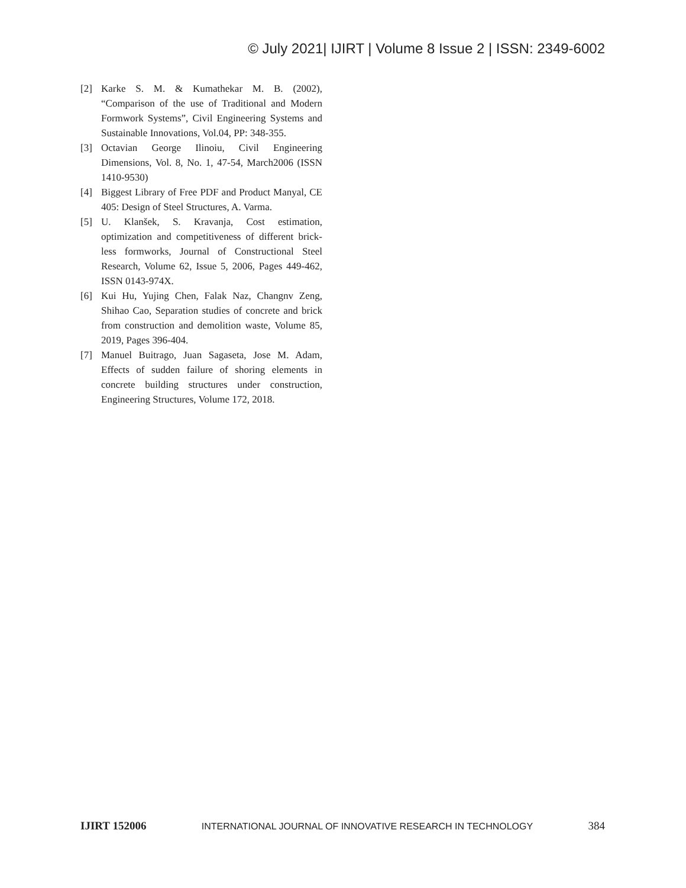© July 2021| IJIRT | Volume 8 Issue 2 | ISSN: 2349-6002
[2] Karke S. M. & Kumathekar M. B. (2002), “Comparison of the use of Traditional and Modern Formwork Systems”, Civil Engineering Systems and Sustainable Innovations, Vol.04, PP: 348-355.
[3] Octavian George Ilinoiu, Civil Engineering Dimensions, Vol. 8, No. 1, 47-54, March2006 (ISSN 1410-9530)
[4] Biggest Library of Free PDF and Product Manyal, CE 405: Design of Steel Structures, A. Varma.
[5] U. Klanšek, S. Kravanja, Cost estimation, optimization and competitiveness of different brick-less formworks, Journal of Constructional Steel Research, Volume 62, Issue 5, 2006, Pages 449-462, ISSN 0143-974X.
[6] Kui Hu, Yujing Chen, Falak Naz, Changnv Zeng, Shihao Cao, Separation studies of concrete and brick from construction and demolition waste, Volume 85, 2019, Pages 396-404.
[7] Manuel Buitrago, Juan Sagaseta, Jose M. Adam, Effects of sudden failure of shoring elements in concrete building structures under construction, Engineering Structures, Volume 172, 2018.
IJIRT 152006 INTERNATIONAL JOURNAL OF INNOVATIVE RESEARCH IN TECHNOLOGY 384